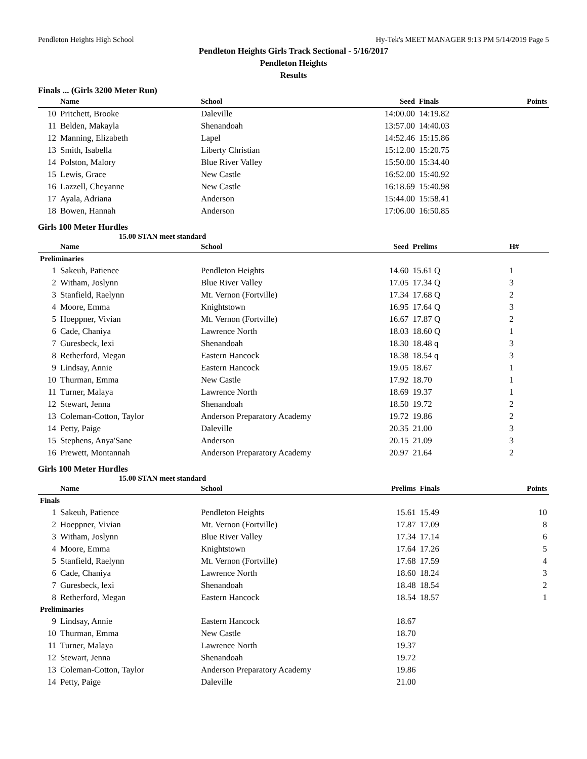Pendleton Heights High School Hy-Tek's MEET MANAGER 9:13 PM 5/14/2019 Page 5
Pendleton Heights Girls Track Sectional - 5/16/2017
Pendleton Heights
Results
Finals ... (Girls 3200 Meter Run)
| | Name | School | Seed | Finals | Points |
| --- | --- | --- | --- | --- | --- |
| 10 | Pritchett, Brooke | Daleville | 14:00.00 | 14:19.82 | |
| 11 | Belden, Makayla | Shenandoah | 13:57.00 | 14:40.03 | |
| 12 | Manning, Elizabeth | Lapel | 14:52.46 | 15:15.86 | |
| 13 | Smith, Isabella | Liberty Christian | 15:12.00 | 15:20.75 | |
| 14 | Polston, Malory | Blue River Valley | 15:50.00 | 15:34.40 | |
| 15 | Lewis, Grace | New Castle | 16:52.00 | 15:40.92 | |
| 16 | Lazzell, Cheyanne | New Castle | 16:18.69 | 15:40.98 | |
| 17 | Ayala, Adriana | Anderson | 15:44.00 | 15:58.41 | |
| 18 | Bowen, Hannah | Anderson | 17:06.00 | 16:50.85 | |
Girls 100 Meter Hurdles
15.00 STAN meet standard
| | Name | School | Seed | Prelims | H# |
| --- | --- | --- | --- | --- | --- |
| Preliminaries | | | | | |
| 1 | Sakeuh, Patience | Pendleton Heights | 14.60 | 15.61 Q | 1 |
| 2 | Witham, Joslynn | Blue River Valley | 17.05 | 17.34 Q | 3 |
| 3 | Stanfield, Raelynn | Mt. Vernon (Fortville) | 17.34 | 17.68 Q | 2 |
| 4 | Moore, Emma | Knightstown | 16.95 | 17.64 Q | 3 |
| 5 | Hoeppner, Vivian | Mt. Vernon (Fortville) | 16.67 | 17.87 Q | 2 |
| 6 | Cade, Chaniya | Lawrence North | 18.03 | 18.60 Q | 1 |
| 7 | Guresbeck, lexi | Shenandoah | 18.30 | 18.48 q | 3 |
| 8 | Retherford, Megan | Eastern Hancock | 18.38 | 18.54 q | 3 |
| 9 | Lindsay, Annie | Eastern Hancock | 19.05 | 18.67 | 1 |
| 10 | Thurman, Emma | New Castle | 17.92 | 18.70 | 1 |
| 11 | Turner, Malaya | Lawrence North | 18.69 | 19.37 | 1 |
| 12 | Stewart, Jenna | Shenandoah | 18.50 | 19.72 | 2 |
| 13 | Coleman-Cotton, Taylor | Anderson Preparatory Academy | 19.72 | 19.86 | 2 |
| 14 | Petty, Paige | Daleville | 20.35 | 21.00 | 3 |
| 15 | Stephens, Anya'Sane | Anderson | 20.15 | 21.09 | 3 |
| 16 | Prewett, Montannah | Anderson Preparatory Academy | 20.97 | 21.64 | 2 |
Girls 100 Meter Hurdles
15.00 STAN meet standard
| | Name | School | Prelims | Finals | Points |
| --- | --- | --- | --- | --- | --- |
| Finals | | | | | |
| 1 | Sakeuh, Patience | Pendleton Heights | 15.61 | 15.49 | 10 |
| 2 | Hoeppner, Vivian | Mt. Vernon (Fortville) | 17.87 | 17.09 | 8 |
| 3 | Witham, Joslynn | Blue River Valley | 17.34 | 17.14 | 6 |
| 4 | Moore, Emma | Knightstown | 17.64 | 17.26 | 5 |
| 5 | Stanfield, Raelynn | Mt. Vernon (Fortville) | 17.68 | 17.59 | 4 |
| 6 | Cade, Chaniya | Lawrence North | 18.60 | 18.24 | 3 |
| 7 | Guresbeck, lexi | Shenandoah | 18.48 | 18.54 | 2 |
| 8 | Retherford, Megan | Eastern Hancock | 18.54 | 18.57 | 1 |
| Preliminaries | | | | | |
| 9 | Lindsay, Annie | Eastern Hancock | 18.67 | | |
| 10 | Thurman, Emma | New Castle | 18.70 | | |
| 11 | Turner, Malaya | Lawrence North | 19.37 | | |
| 12 | Stewart, Jenna | Shenandoah | 19.72 | | |
| 13 | Coleman-Cotton, Taylor | Anderson Preparatory Academy | 19.86 | | |
| 14 | Petty, Paige | Daleville | 21.00 | | |